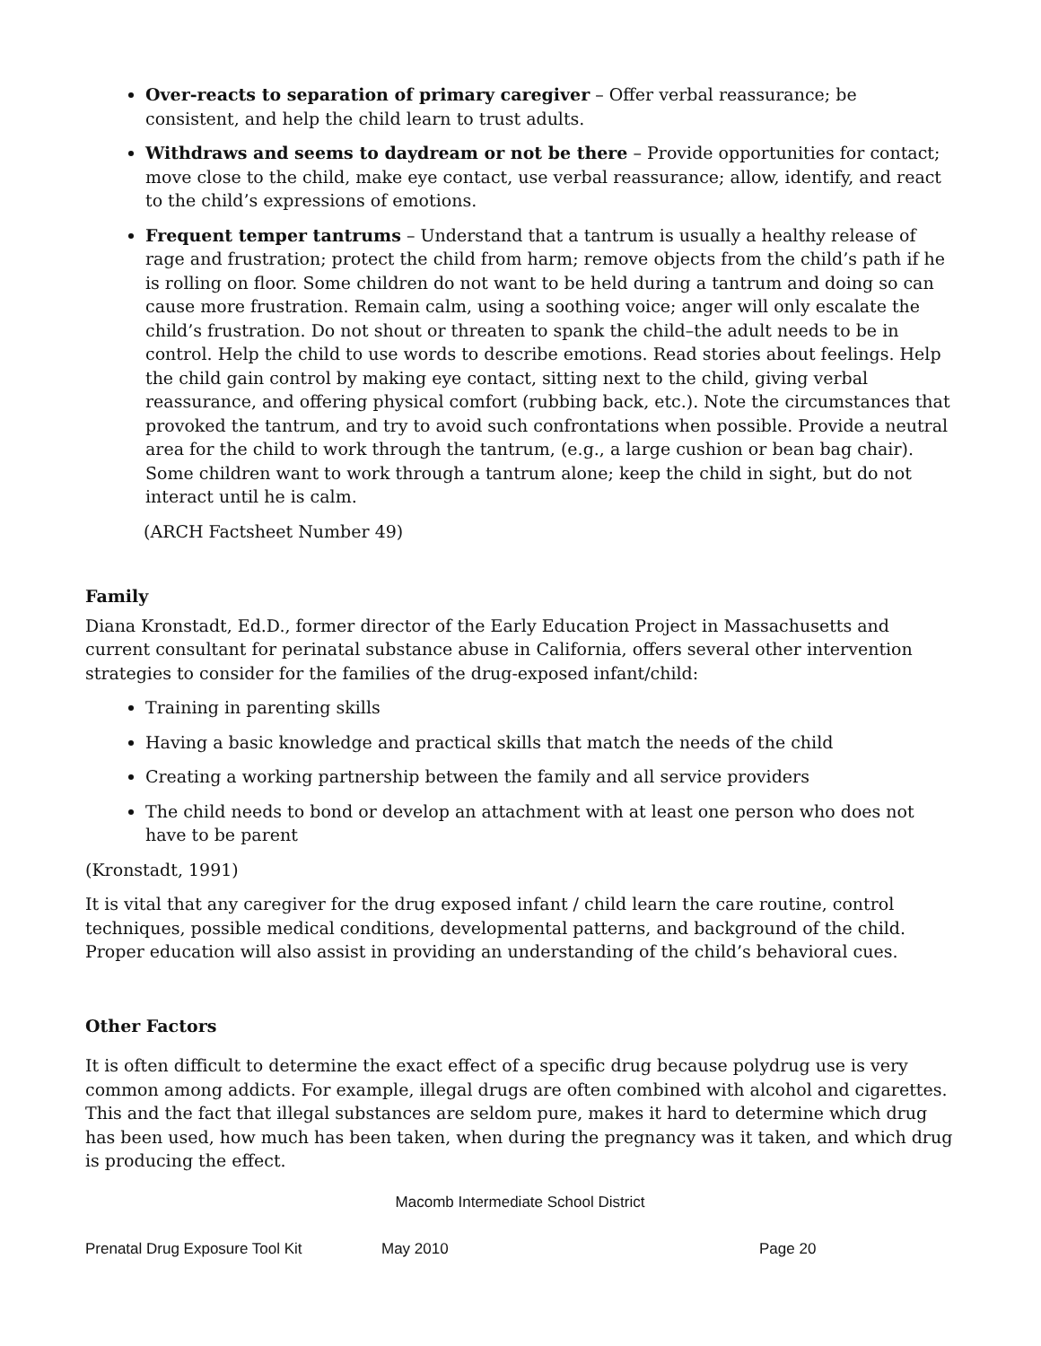Over-reacts to separation of primary caregiver – Offer verbal reassurance; be consistent, and help the child learn to trust adults.
Withdraws and seems to daydream or not be there – Provide opportunities for contact; move close to the child, make eye contact, use verbal reassurance; allow, identify, and react to the child’s expressions of emotions.
Frequent temper tantrums – Understand that a tantrum is usually a healthy release of rage and frustration; protect the child from harm; remove objects from the child’s path if he is rolling on floor. Some children do not want to be held during a tantrum and doing so can cause more frustration. Remain calm, using a soothing voice; anger will only escalate the child’s frustration. Do not shout or threaten to spank the child–the adult needs to be in control. Help the child to use words to describe emotions. Read stories about feelings. Help the child gain control by making eye contact, sitting next to the child, giving verbal reassurance, and offering physical comfort (rubbing back, etc.). Note the circumstances that provoked the tantrum, and try to avoid such confrontations when possible. Provide a neutral area for the child to work through the tantrum, (e.g., a large cushion or bean bag chair). Some children want to work through a tantrum alone; keep the child in sight, but do not interact until he is calm.
(ARCH Factsheet Number 49)
Family
Diana Kronstadt, Ed.D., former director of the Early Education Project in Massachusetts and current consultant for perinatal substance abuse in California, offers several other intervention strategies to consider for the families of the drug-exposed infant/child:
Training in parenting skills
Having a basic knowledge and practical skills that match the needs of the child
Creating a working partnership between the family and all service providers
The child needs to bond or develop an attachment with at least one person who does not have to be parent
(Kronstadt, 1991)
It is vital that any caregiver for the drug exposed infant / child learn the care routine, control techniques, possible medical conditions, developmental patterns, and background of the child. Proper education will also assist in providing an understanding of the child’s behavioral cues.
Other Factors
It is often difficult to determine the exact effect of a specific drug because polydrug use is very common among addicts. For example, illegal drugs are often combined with alcohol and cigarettes. This and the fact that illegal substances are seldom pure, makes it hard to determine which drug has been used, how much has been taken, when during the pregnancy was it taken, and which drug is producing the effect.
Macomb Intermediate School District
Prenatal Drug Exposure Tool Kit May 2010 Page 20